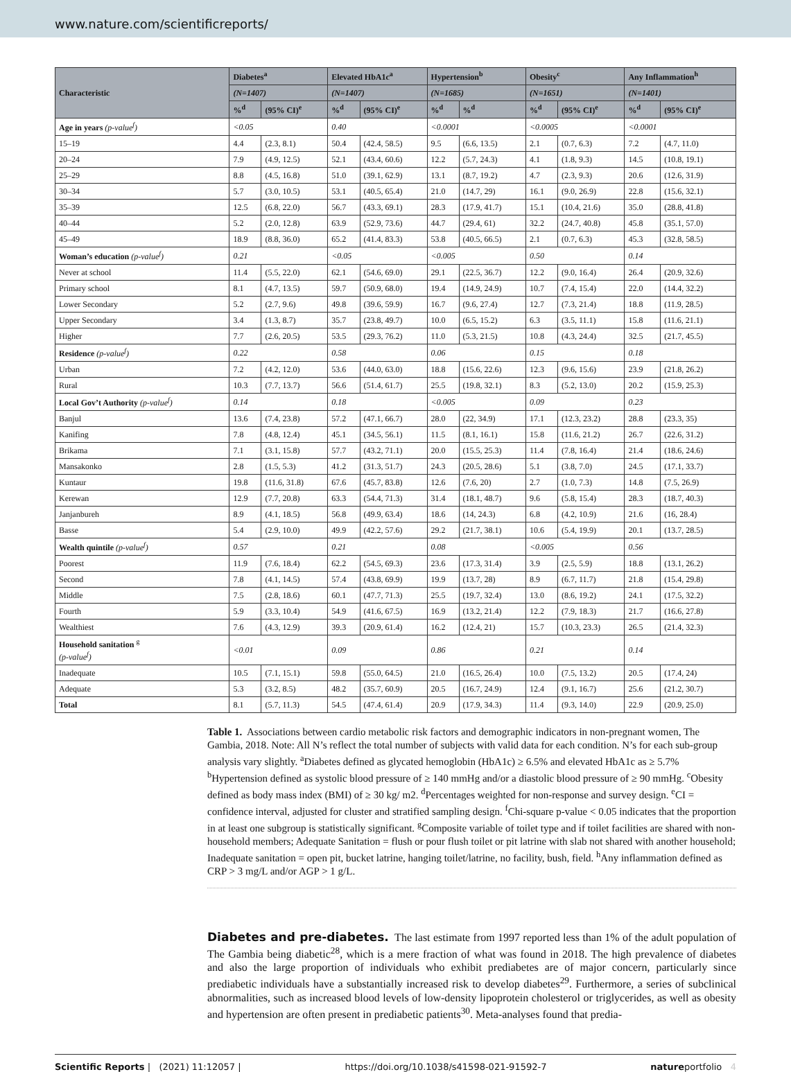www.nature.com/scientificreports/
| Characteristic | Diabetes<sup>a</sup> | | Elevated HbA1c<sup>a</sup> | | Hypertension<sup>b</sup> | | Obesity<sup>c</sup> | | Any Inflammation<sup>h</sup> | |
| --- | --- | --- | --- | --- | --- | --- | --- | --- | --- | --- |
| | (N=1407) | | (N=1407) | | (N=1685) | | (N=1651) | | (N=1401) | |
| | %<sup>d</sup> | (95% CI)<sup>e</sup> | %<sup>d</sup> | (95% CI)<sup>e</sup> | %<sup>d</sup> | %<sup>d</sup> | %<sup>d</sup> | (95% CI)<sup>e</sup> | %<sup>d</sup> | (95% CI)<sup>e</sup> |
| Age in years (p-value<sup>f</sup>) | <0.05 | | 0.40 | | <0.0001 | | <0.0005 | | <0.0001 | |
| 15–19 | 4.4 | (2.3, 8.1) | 50.4 | (42.4, 58.5) | 9.5 | (6.6, 13.5) | 2.1 | (0.7, 6.3) | 7.2 | (4.7, 11.0) |
| 20–24 | 7.9 | (4.9, 12.5) | 52.1 | (43.4, 60.6) | 12.2 | (5.7, 24.3) | 4.1 | (1.8, 9.3) | 14.5 | (10.8, 19.1) |
| 25–29 | 8.8 | (4.5, 16.8) | 51.0 | (39.1, 62.9) | 13.1 | (8.7, 19.2) | 4.7 | (2.3, 9.3) | 20.6 | (12.6, 31.9) |
| 30–34 | 5.7 | (3.0, 10.5) | 53.1 | (40.5, 65.4) | 21.0 | (14.7, 29) | 16.1 | (9.0, 26.9) | 22.8 | (15.6, 32.1) |
| 35–39 | 12.5 | (6.8, 22.0) | 56.7 | (43.3, 69.1) | 28.3 | (17.9, 41.7) | 15.1 | (10.4, 21.6) | 35.0 | (28.8, 41.8) |
| 40–44 | 5.2 | (2.0, 12.8) | 63.9 | (52.9, 73.6) | 44.7 | (29.4, 61) | 32.2 | (24.7, 40.8) | 45.8 | (35.1, 57.0) |
| 45–49 | 18.9 | (8.8, 36.0) | 65.2 | (41.4, 83.3) | 53.8 | (40.5, 66.5) | 2.1 | (0.7, 6.3) | 45.3 | (32.8, 58.5) |
| Woman’s education (p-value<sup>f</sup>) | 0.21 | | <0.05 | | <0.005 | | 0.50 | | 0.14 | |
| Never at school | 11.4 | (5.5, 22.0) | 62.1 | (54.6, 69.0) | 29.1 | (22.5, 36.7) | 12.2 | (9.0, 16.4) | 26.4 | (20.9, 32.6) |
| Primary school | 8.1 | (4.7, 13.5) | 59.7 | (50.9, 68.0) | 19.4 | (14.9, 24.9) | 10.7 | (7.4, 15.4) | 22.0 | (14.4, 32.2) |
| Lower Secondary | 5.2 | (2.7, 9.6) | 49.8 | (39.6, 59.9) | 16.7 | (9.6, 27.4) | 12.7 | (7.3, 21.4) | 18.8 | (11.9, 28.5) |
| Upper Secondary | 3.4 | (1.3, 8.7) | 35.7 | (23.8, 49.7) | 10.0 | (6.5, 15.2) | 6.3 | (3.5, 11.1) | 15.8 | (11.6, 21.1) |
| Higher | 7.7 | (2.6, 20.5) | 53.5 | (29.3, 76.2) | 11.0 | (5.3, 21.5) | 10.8 | (4.3, 24.4) | 32.5 | (21.7, 45.5) |
| Residence (p-value<sup>f</sup>) | 0.22 | | 0.58 | | 0.06 | | 0.15 | | 0.18 | |
| Urban | 7.2 | (4.2, 12.0) | 53.6 | (44.0, 63.0) | 18.8 | (15.6, 22.6) | 12.3 | (9.6, 15.6) | 23.9 | (21.8, 26.2) |
| Rural | 10.3 | (7.7, 13.7) | 56.6 | (51.4, 61.7) | 25.5 | (19.8, 32.1) | 8.3 | (5.2, 13.0) | 20.2 | (15.9, 25.3) |
| Local Gov’t Authority (p-value<sup>f</sup>) | 0.14 | | 0.18 | | <0.005 | | 0.09 | | 0.23 | |
| Banjul | 13.6 | (7.4, 23.8) | 57.2 | (47.1, 66.7) | 28.0 | (22, 34.9) | 17.1 | (12.3, 23.2) | 28.8 | (23.3, 35) |
| Kanifing | 7.8 | (4.8, 12.4) | 45.1 | (34.5, 56.1) | 11.5 | (8.1, 16.1) | 15.8 | (11.6, 21.2) | 26.7 | (22.6, 31.2) |
| Brikama | 7.1 | (3.1, 15.8) | 57.7 | (43.2, 71.1) | 20.0 | (15.5, 25.3) | 11.4 | (7.8, 16.4) | 21.4 | (18.6, 24.6) |
| Mansakonko | 2.8 | (1.5, 5.3) | 41.2 | (31.3, 51.7) | 24.3 | (20.5, 28.6) | 5.1 | (3.8, 7.0) | 24.5 | (17.1, 33.7) |
| Kuntaur | 19.8 | (11.6, 31.8) | 67.6 | (45.7, 83.8) | 12.6 | (7.6, 20) | 2.7 | (1.0, 7.3) | 14.8 | (7.5, 26.9) |
| Kerewan | 12.9 | (7.7, 20.8) | 63.3 | (54.4, 71.3) | 31.4 | (18.1, 48.7) | 9.6 | (5.8, 15.4) | 28.3 | (18.7, 40.3) |
| Janjanbureh | 8.9 | (4.1, 18.5) | 56.8 | (49.9, 63.4) | 18.6 | (14, 24.3) | 6.8 | (4.2, 10.9) | 21.6 | (16, 28.4) |
| Basse | 5.4 | (2.9, 10.0) | 49.9 | (42.2, 57.6) | 29.2 | (21.7, 38.1) | 10.6 | (5.4, 19.9) | 20.1 | (13.7, 28.5) |
| Wealth quintile (p-value<sup>f</sup>) | 0.57 | | 0.21 | | 0.08 | | <0.005 | | 0.56 | |
| Poorest | 11.9 | (7.6, 18.4) | 62.2 | (54.5, 69.3) | 23.6 | (17.3, 31.4) | 3.9 | (2.5, 5.9) | 18.8 | (13.1, 26.2) |
| Second | 7.8 | (4.1, 14.5) | 57.4 | (43.8, 69.9) | 19.9 | (13.7, 28) | 8.9 | (6.7, 11.7) | 21.8 | (15.4, 29.8) |
| Middle | 7.5 | (2.8, 18.6) | 60.1 | (47.7, 71.3) | 25.5 | (19.7, 32.4) | 13.0 | (8.6, 19.2) | 24.1 | (17.5, 32.2) |
| Fourth | 5.9 | (3.3, 10.4) | 54.9 | (41.6, 67.5) | 16.9 | (13.2, 21.4) | 12.2 | (7.9, 18.3) | 21.7 | (16.6, 27.8) |
| Wealthiest | 7.6 | (4.3, 12.9) | 39.3 | (20.9, 61.4) | 16.2 | (12.4, 21) | 15.7 | (10.3, 23.3) | 26.5 | (21.4, 32.3) |
| Household sanitation <sup>g</sup> (p-value<sup>f</sup>) | <0.01 | | 0.09 | | 0.86 | | 0.21 | | 0.14 | |
| Inadequate | 10.5 | (7.1, 15.1) | 59.8 | (55.0, 64.5) | 21.0 | (16.5, 26.4) | 10.0 | (7.5, 13.2) | 20.5 | (17.4, 24) |
| Adequate | 5.3 | (3.2, 8.5) | 48.2 | (35.7, 60.9) | 20.5 | (16.7, 24.9) | 12.4 | (9.1, 16.7) | 25.6 | (21.2, 30.7) |
| Total | 8.1 | (5.7, 11.3) | 54.5 | (47.4, 61.4) | 20.9 | (17.9, 34.3) | 11.4 | (9.3, 14.0) | 22.9 | (20.9, 25.0) |
Table 1. Associations between cardio metabolic risk factors and demographic indicators in non-pregnant women, The Gambia, 2018. Note: All N’s reflect the total number of subjects with valid data for each condition. N’s for each sub-group analysis vary slightly. <sup>a</sup>Diabetes defined as glycated hemoglobin (HbA1c) ≥ 6.5% and elevated HbA1c as ≥ 5.7% <sup>b</sup>Hypertension defined as systolic blood pressure of ≥ 140 mmHg and/or a diastolic blood pressure of ≥ 90 mmHg. <sup>c</sup>Obesity defined as body mass index (BMI) of ≥ 30 kg/ m2. <sup>d</sup>Percentages weighted for non-response and survey design. <sup>e</sup>CI = confidence interval, adjusted for cluster and stratified sampling design. <sup>f</sup>Chi-square p-value < 0.05 indicates that the proportion in at least one subgroup is statistically significant. <sup>g</sup>Composite variable of toilet type and if toilet facilities are shared with non-household members; Adequate Sanitation = flush or pour flush toilet or pit latrine with slab not shared with another household; Inadequate sanitation = open pit, bucket latrine, hanging toilet/latrine, no facility, bush, field. <sup>h</sup>Any inflammation defined as CRP > 3 mg/L and/or AGP > 1 g/L.
Diabetes and pre-diabetes.
The last estimate from 1997 reported less than 1% of the adult population of The Gambia being diabetic<sup>28</sup>, which is a mere fraction of what was found in 2018. The high prevalence of diabetes and also the large proportion of individuals who exhibit prediabetes are of major concern, particularly since prediabetic individuals have a substantially increased risk to develop diabetes<sup>29</sup>. Furthermore, a series of subclinical abnormalities, such as increased blood levels of low-density lipoprotein cholesterol or triglycerides, as well as obesity and hypertension are often present in prediabetic patients<sup>30</sup>. Meta-analyses found that predia-
Scientific Reports | (2021) 11:12057 | https://doi.org/10.1038/s41598-021-91592-7 natureportfolio 4